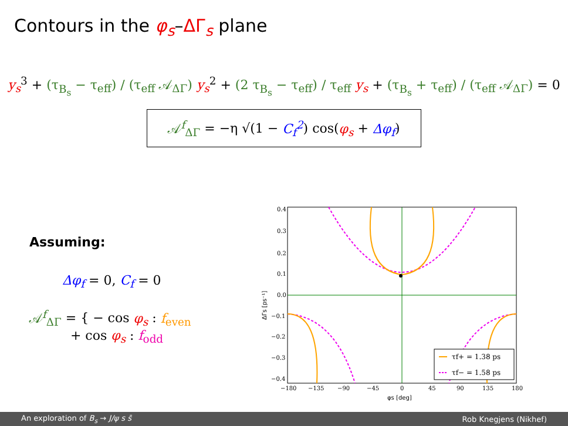Contours in the φ<sub>s</sub>–ΔΓ<sub>s</sub> plane
y<sub>s</sub><sup>3</sup> + (τ<sub>B<sub>s</sub></sub> − τ<sub>eff</sub>) / (τ<sub>eff</sub> 𝒜<sub>ΔΓ</sub>) y<sub>s</sub><sup>2</sup> + (2 τ<sub>B<sub>s</sub></sub> − τ<sub>eff</sub>) / τ<sub>eff</sub> y<sub>s</sub> + (τ<sub>B<sub>s</sub></sub> + τ<sub>eff</sub>) / (τ<sub>eff</sub> 𝒜<sub>ΔΓ</sub>) = 0
𝒜<sup>f</sup><sub>ΔΓ</sub> = −η √(1 − C<sub>f</sub><sup>2</sup>) cos(φ<sub>s</sub> + Δφ<sub>f</sub>)
Assuming:
Δφ<sub>f</sub> = 0, C<sub>f</sub> = 0
𝒜<sup>f</sup><sub>ΔΓ</sub> = { − cos φ<sub>s</sub> : f<sub>even</sub>
+ cos φ<sub>s</sub> : f<sub>odd</sub>
0.4
0.3
0.2
0.1
0.0
−0.1
−0.2
−0.3
−0.4
−180
−135
−90
−45
0
45
90
135
180
φs [deg]
ΔΓs [ps⁻¹]
τf+ = 1.38 ps
τf− = 1.58 ps
An exploration of B<sub>s</sub> → J/ψ s s̄ Rob Knegjens (Nikhef)